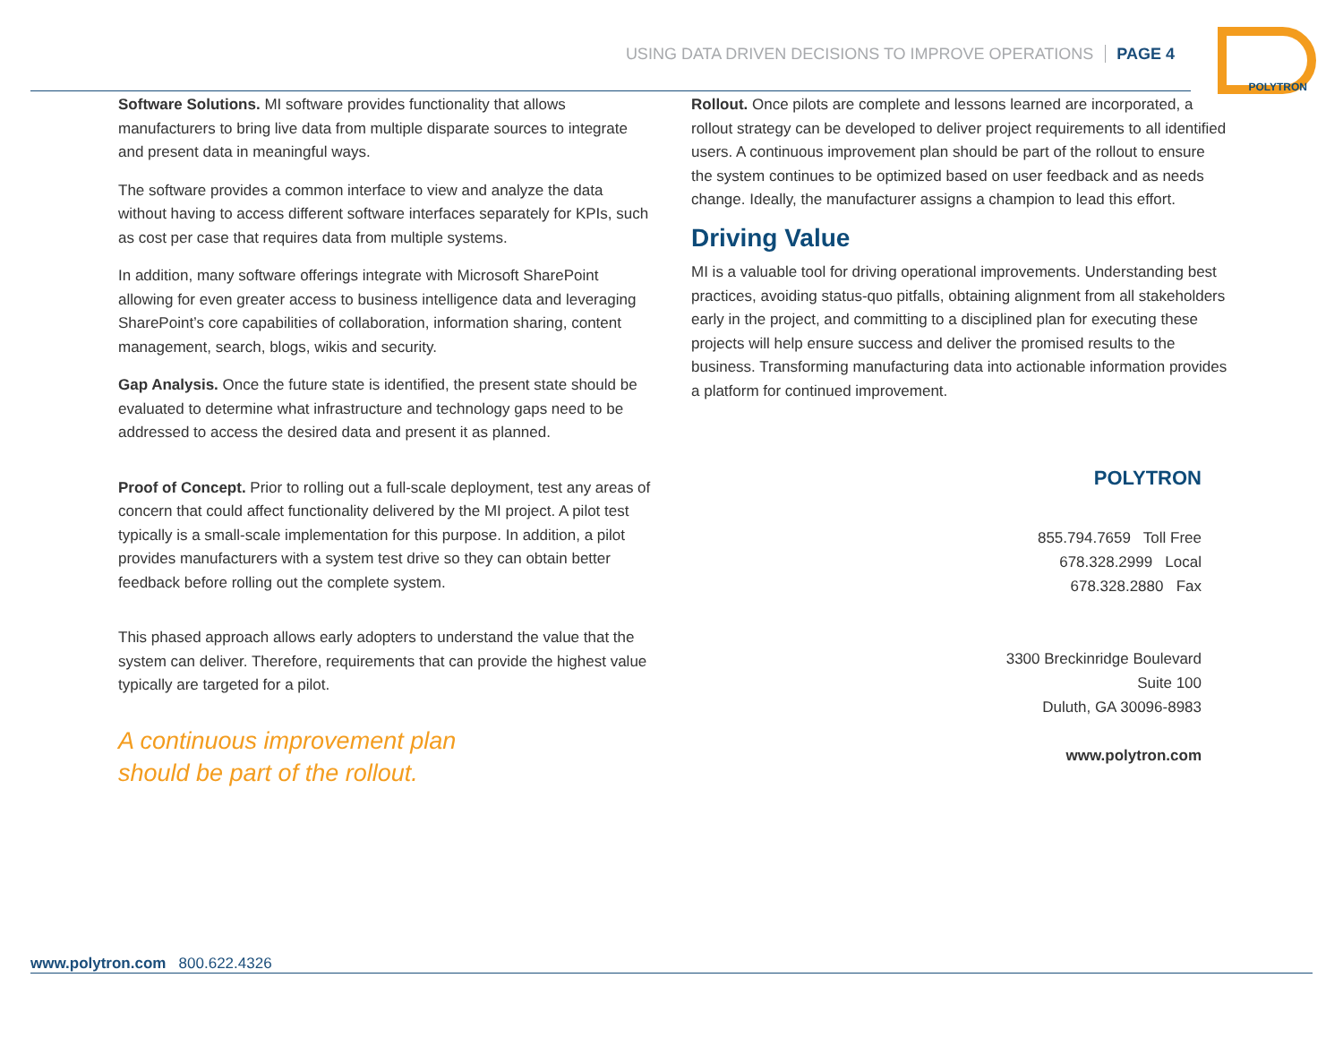USING DATA DRIVEN DECISIONS TO IMPROVE OPERATIONS PAGE 4
POLYTRON
Software Solutions. MI software provides functionality that allows manufacturers to bring live data from multiple disparate sources to integrate and present data in meaningful ways.
The software provides a common interface to view and analyze the data without having to access different software interfaces separately for KPIs, such as cost per case that requires data from multiple systems.
In addition, many software offerings integrate with Microsoft SharePoint allowing for even greater access to business intelligence data and leveraging SharePoint’s core capabilities of collaboration, information sharing, content management, search, blogs, wikis and security.
Gap Analysis. Once the future state is identified, the present state should be evaluated to determine what infrastructure and technology gaps need to be addressed to access the desired data and present it as planned.
Proof of Concept. Prior to rolling out a full-scale deployment, test any areas of concern that could affect functionality delivered by the MI project. A pilot test typically is a small-scale implementation for this purpose. In addition, a pilot provides manufacturers with a system test drive so they can obtain better feedback before rolling out the complete system.
This phased approach allows early adopters to understand the value that the system can deliver. Therefore, requirements that can provide the highest value typically are targeted for a pilot.
A continuous improvement plan
should be part of the rollout.
Rollout. Once pilots are complete and lessons learned are incorporated, a rollout strategy can be developed to deliver project requirements to all identified users. A continuous improvement plan should be part of the rollout to ensure the system continues to be optimized based on user feedback and as needs change. Ideally, the manufacturer assigns a champion to lead this effort.
Driving Value
MI is a valuable tool for driving operational improvements. Understanding best practices, avoiding status-quo pitfalls, obtaining alignment from all stakeholders early in the project, and committing to a disciplined plan for executing these projects will help ensure success and deliver the promised results to the business. Transforming manufacturing data into actionable information provides a platform for continued improvement.
POLYTRON
855.794.7659 Toll Free
678.328.2999 Local
678.328.2880 Fax
3300 Breckinridge Boulevard
Suite 100
Duluth, GA 30096-8983
www.polytron.com
www.polytron.com 800.622.4326